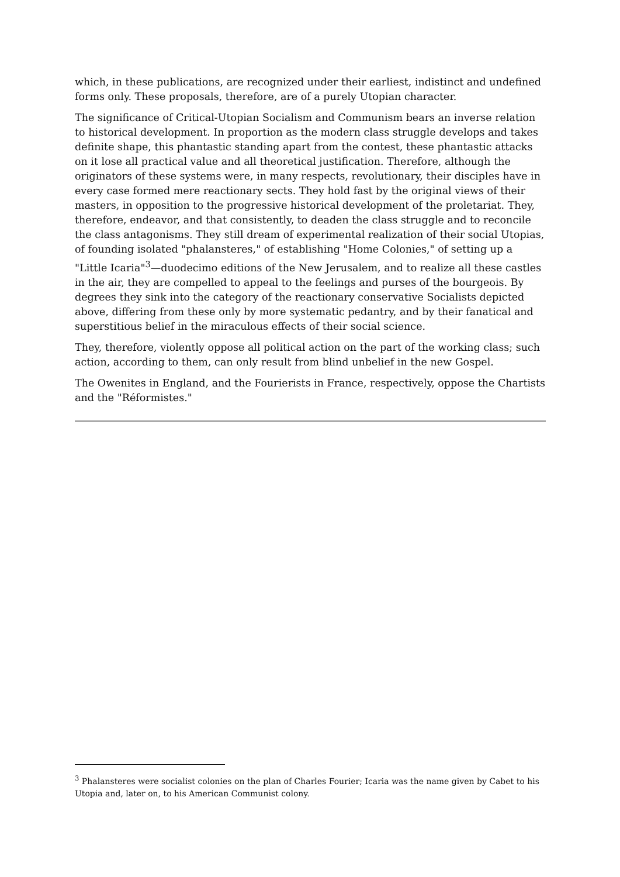which, in these publications, are recognized under their earliest, indistinct and undefined forms only. These proposals, therefore, are of a purely Utopian character.
The significance of Critical-Utopian Socialism and Communism bears an inverse relation to historical development. In proportion as the modern class struggle develops and takes definite shape, this phantastic standing apart from the contest, these phantastic attacks on it lose all practical value and all theoretical justification. Therefore, although the originators of these systems were, in many respects, revolutionary, their disciples have in every case formed mere reactionary sects. They hold fast by the original views of their masters, in opposition to the progressive historical development of the proletariat. They, therefore, endeavor, and that consistently, to deaden the class struggle and to reconcile the class antagonisms. They still dream of experimental realization of their social Utopias, of founding isolated "phalansteres," of establishing "Home Colonies," of setting up a "Little Icaria"<sup>3</sup>—duodecimo editions of the New Jerusalem, and to realize all these castles in the air, they are compelled to appeal to the feelings and purses of the bourgeois. By degrees they sink into the category of the reactionary conservative Socialists depicted above, differing from these only by more systematic pedantry, and by their fanatical and superstitious belief in the miraculous effects of their social science.
They, therefore, violently oppose all political action on the part of the working class; such action, according to them, can only result from blind unbelief in the new Gospel.
The Owenites in England, and the Fourierists in France, respectively, oppose the Chartists and the "Réformistes."
<sup>3</sup> Phalansteres were socialist colonies on the plan of Charles Fourier; Icaria was the name given by Cabet to his Utopia and, later on, to his American Communist colony.